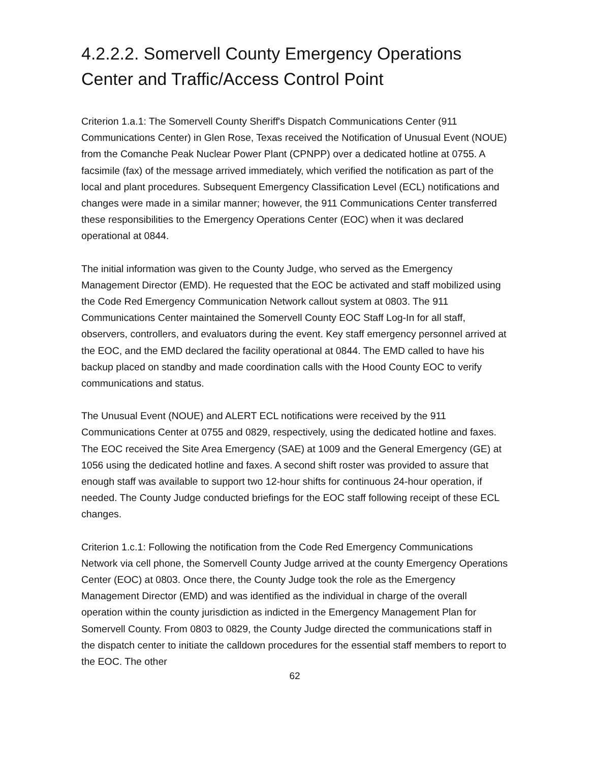4.2.2.2. Somervell County Emergency Operations Center and Traffic/Access Control Point
Criterion 1.a.1: The Somervell County Sheriff's Dispatch Communications Center (911 Communications Center) in Glen Rose, Texas received the Notification of Unusual Event (NOUE) from the Comanche Peak Nuclear Power Plant (CPNPP) over a dedicated hotline at 0755. A facsimile (fax) of the message arrived immediately, which verified the notification as part of the local and plant procedures. Subsequent Emergency Classification Level (ECL) notifications and changes were made in a similar manner; however, the 911 Communications Center transferred these responsibilities to the Emergency Operations Center (EOC) when it was declared operational at 0844.
The initial information was given to the County Judge, who served as the Emergency Management Director (EMD). He requested that the EOC be activated and staff mobilized using the Code Red Emergency Communication Network callout system at 0803. The 911 Communications Center maintained the Somervell County EOC Staff Log-In for all staff, observers, controllers, and evaluators during the event. Key staff emergency personnel arrived at the EOC, and the EMD declared the facility operational at 0844. The EMD called to have his backup placed on standby and made coordination calls with the Hood County EOC to verify communications and status.
The Unusual Event (NOUE) and ALERT ECL notifications were received by the 911 Communications Center at 0755 and 0829, respectively, using the dedicated hotline and faxes. The EOC received the Site Area Emergency (SAE) at 1009 and the General Emergency (GE) at 1056 using the dedicated hotline and faxes. A second shift roster was provided to assure that enough staff was available to support two 12-hour shifts for continuous 24-hour operation, if needed. The County Judge conducted briefings for the EOC staff following receipt of these ECL changes.
Criterion 1.c.1: Following the notification from the Code Red Emergency Communications Network via cell phone, the Somervell County Judge arrived at the county Emergency Operations Center (EOC) at 0803. Once there, the County Judge took the role as the Emergency Management Director (EMD) and was identified as the individual in charge of the overall operation within the county jurisdiction as indicted in the Emergency Management Plan for Somervell County. From 0803 to 0829, the County Judge directed the communications staff in the dispatch center to initiate the calldown procedures for the essential staff members to report to the EOC. The other
62